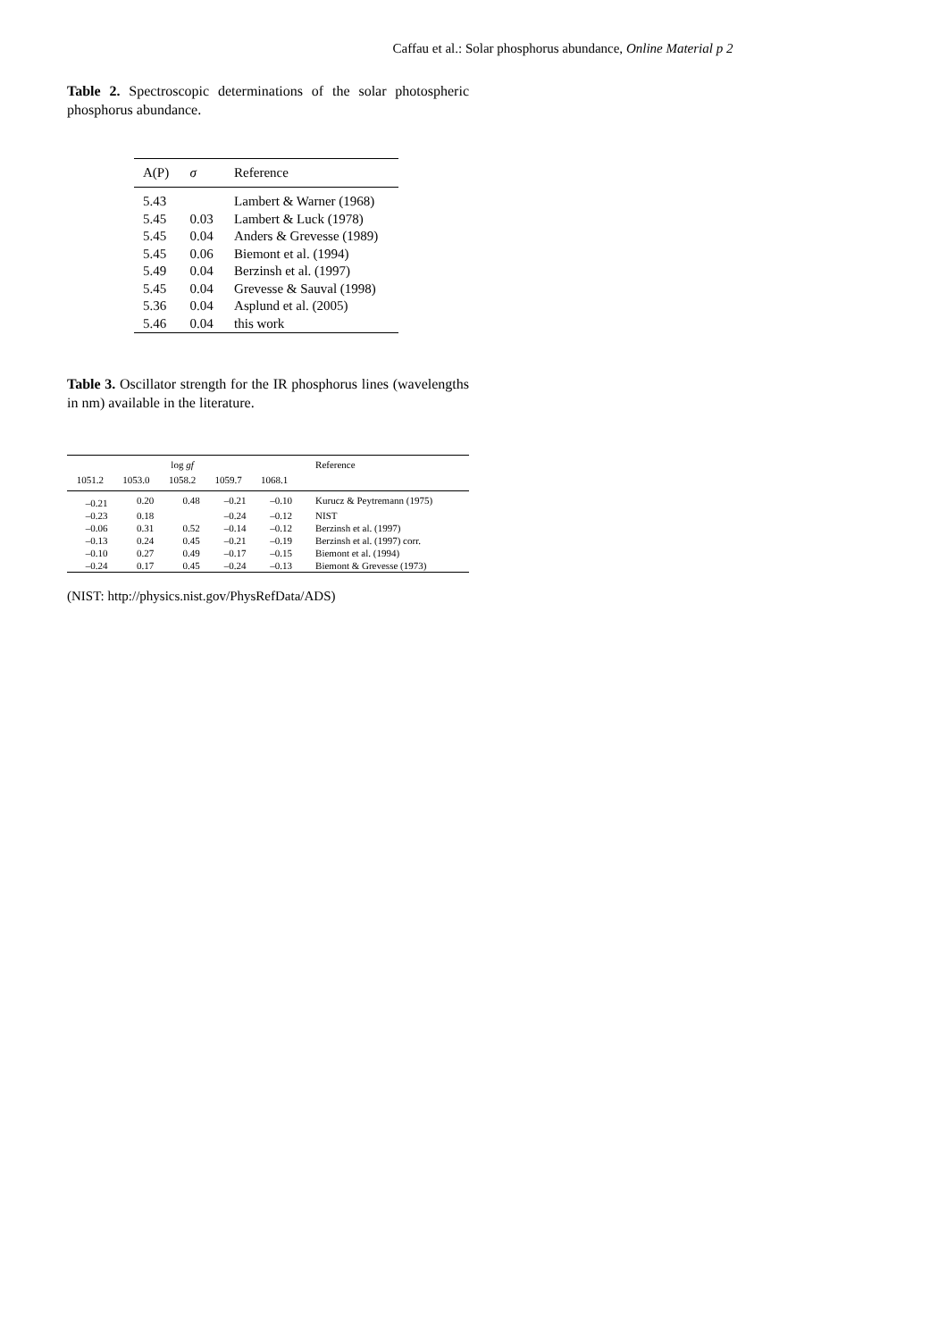Caffau et al.: Solar phosphorus abundance, Online Material p 2
Table 2. Spectroscopic determinations of the solar photospheric phosphorus abundance.
| A(P) | σ | Reference |
| --- | --- | --- |
| 5.43 | | Lambert & Warner (1968) |
| 5.45 | 0.03 | Lambert & Luck (1978) |
| 5.45 | 0.04 | Anders & Grevesse (1989) |
| 5.45 | 0.06 | Biemont et al. (1994) |
| 5.49 | 0.04 | Berzinsh et al. (1997) |
| 5.45 | 0.04 | Grevesse & Sauval (1998) |
| 5.36 | 0.04 | Asplund et al. (2005) |
| 5.46 | 0.04 | this work |
Table 3. Oscillator strength for the IR phosphorus lines (wavelengths in nm) available in the literature.
| log gf | | | | | Reference |
| --- | --- | --- | --- | --- | --- |
| 1051.2 | 1053.0 | 1058.2 | 1059.7 | 1068.1 | |
| –0.21 | 0.20 | 0.48 | –0.21 | –0.10 | Kurucz & Peytremann (1975) |
| –0.23 | 0.18 | | –0.24 | –0.12 | NIST |
| –0.06 | 0.31 | 0.52 | –0.14 | –0.12 | Berzinsh et al. (1997) |
| –0.13 | 0.24 | 0.45 | –0.21 | –0.19 | Berzinsh et al. (1997) corr. |
| –0.10 | 0.27 | 0.49 | –0.17 | –0.15 | Biemont et al. (1994) |
| –0.24 | 0.17 | 0.45 | –0.24 | –0.13 | Biemont & Grevesse (1973) |
(NIST: http://physics.nist.gov/PhysRefData/ADS)